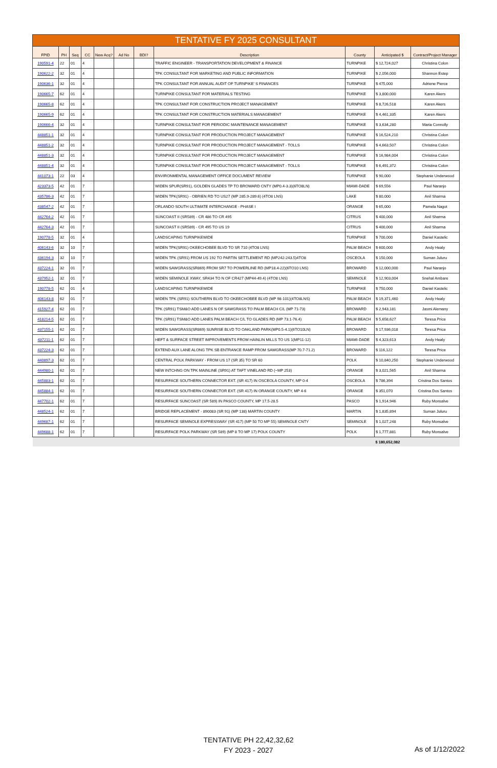| TENTATIVE FY 2025 CONSULTANT | | | | | | | | | | |
| FPID | PH | Seq | CC | New Acq? | Ad No | BDI? | Description | County | Anticipated $ | Contract/Project Manager |
| 190591-4 | 22 | 01 | 4 | | | | TRAFFIC ENGINEER - TRANSPORTATION DEVELOPMENT & FINANCE | TURNPIKE | $ 12,724,027 | Christina Colon |
| 190622-2 | 32 | 01 | 4 | | | | TPK CONSULTANT FOR MARKETING AND PUBLIC INFORMATION | TURNPIKE | $ 2,056,000 | Shannon Estep |
| 190636-1 | 32 | 01 | 4 | | | | TPK CONSULTANT FOR ANNUAL AUDIT OF TURNPIKE' S FINANCES | TURNPIKE | $ 475,000 | Adriene Pierce |
| 190665-7 | 62 | 01 | 4 | | | | TURNPIKE CONSULTANT FOR MATERIALS TESTING | TURNPIKE | $ 3,800,000 | Karen Akers |
| 190665-8 | 62 | 01 | 4 | | | | TPK CONSULTANT FOR CONSTRUCTION PROJECT MANAGEMENT | TURNPIKE | $ 8,726,518 | Karen Akers |
| 190665-9 | 62 | 01 | 4 | | | | TPK CONSULTANT FOR CONSTRUCTION MATERIALS MANAGEMENT | TURNPIKE | $ 4,461,335 | Karen Akers |
| 190666-4 | 32 | 01 | 4 | | | | TURNPIKE CONSULTANT FOR PERIODIC MAINTENANCE MANAGEMENT | TURNPIKE | $ 3,634,280 | Maria Connolly |
| 448851-1 | 32 | 01 | 4 | | | | TURNPIKE CONSULTANT FOR PRODUCTION PROJECT MANAGEMENT | TURNPIKE | $ 16,524,210 | Christina Colon |
| 448851-2 | 32 | 01 | 4 | | | | TURNPIKE CONSULTANT FOR PRODUCTION PROJECT MANAGEMENT - TOLLS | TURNPIKE | $ 4,663,507 | Christina Colon |
| 448851-3 | 32 | 01 | 4 | | | | TURNPIKE CONSULTANT FOR PRODUCTION PROJECT MANAGEMENT | TURNPIKE | $ 16,984,004 | Christina Colon |
| 448851-4 | 32 | 01 | 4 | | | | TURNPIKE CONSULTANT FOR PRODUCTION PROJECT MANAGEMENT - TOLLS | TURNPIKE | $ 6,491,372 | Christina Colon |
| 441073-1 | 22 | 03 | 4 | | | | ENVIRONMENTAL MANAGEMENT OFFICE DOCUMENT REVIEW | TURNPIKE | $ 90,000 | Stephanie Underwood |
| 423373-5 | 42 | 01 | 7 | | | | WIDEN SPUR(SR91), GOLDEN GLADES TP TO BROWARD CNTY (MP0.4-3.3)(6TO8LN) | MIAMI-DADE | $ 69,556 | Paul Naranjo |
| 435786-3 | 42 | 01 | 7 | | | | WIDEN TPK(SR91) - OBRIEN RD TO US27 (MP 285.9-289.6) (4TO8 LNS) | LAKE | $ 80,000 | Anil Sharma |
| 438547-2 | 42 | 01 | 7 | | | | ORLANDO SOUTH ULTIMATE INTERCHANGE - PHASE I | ORANGE | $ 65,000 | Pamela Nagot |
| 442764-2 | 42 | 01 | 7 | | | | SUNCOAST II (SR589) - CR 486 TO CR 495 | CITRUS | $ 400,000 | Anil Sharma |
| 442764-3 | 42 | 01 | 7 | | | | SUNCOAST II (SR589) - CR 495 TO US 19 | CITRUS | $ 400,000 | Anil Sharma |
| 190778-5 | 32 | 01 | 4 | | | | LANDSCAPING TURNPIKEWIDE | TURNPIKE | $ 700,000 | Daniel Kastelic |
| 406143-6 | 32 | 10 | 7 | | | | WIDEN TPK(SR91) OKEECHOBEE BLVD TO SR 710 (4TO8 LNS) | PALM BEACH | $ 600,000 | Andy Healy |
| 436194-3 | 32 | 10 | 7 | | | | WIDEN TPK (SR91) FROM US 192 TO PARTIN SETTLEMENT RD (MP242-243.5)4TO8 | OSCEOLA | $ 150,000 | Suman Juluru |
| 437224-1 | 32 | 01 | 7 | | | | WIDEN SAWGRASS(SR869) FROM SR7 TO POWERLINE RD (MP18.4-22)(6TO10 LNS) | BROWARD | $ 12,000,000 | Paul Naranjo |
| 437952-1 | 32 | 01 | 7 | | | | WIDEN SEMINOLE XWAY, SR434 TO N OF CR427 (MP44-49.4) (4TO8 LNS) | SEMINOLE | $ 12,903,004 | Snehal Ambare |
| 190778-5 | 62 | 01 | 4 | | | | LANDSCAPING TURNPIKEWIDE | TURNPIKE | $ 750,000 | Daniel Kastelic |
| 406143-8 | 62 | 01 | 7 | | | | WIDEN TPK (SR91) SOUTHERN BLVD TO OKEECHOBEE BLVD (MP 98-101)(4TO8LNS) | PALM BEACH | $ 19,371,460 | Andy Healy |
| 415927-4 | 62 | 01 | 7 | | | | TPK (SR91) TSM&O ADD LANES N OF SAWGRASS TO PALM BEACH C/L (MP 71-73) | BROWARD | $ 2,943,181 | Jasmi Alemany |
| 418214-5 | 62 | 01 | 7 | | | | TPK (SR91) TSM&O ADD LANES PALM BEACH C/L TO GLADES RD (MP 73.1-76.4) | PALM BEACH | $ 5,658,627 | Teresa Price |
| 437155-1 | 62 | 01 | 7 | | | | WIDEN SAWGRASS(SR869) SUNRISE BLVD TO OAKLAND PARK(MP0.5-4.1)(6TO10LN) | BROWARD | $ 17,936,018 | Teresa Price |
| 437211-1 | 62 | 01 | 7 | | | | HEFT & SURFACE STREET IMPROVEMENTS FROM HAINLIN MILLS TO US 1(MP11-12) | MIAMI-DADE | $ 4,323,613 | Andy Healy |
| 437224-3 | 62 | 01 | 7 | | | | EXTEND AUX LANE ALONG TPK SB ENTRANCE RAMP FROM SAWGRASS(MP 70.7-71.2) | BROWARD | $ 116,122 | Teresa Price |
| 440897-3 | 62 | 01 | 7 | | | | CENTRAL POLK PARKWAY - FROM US 17 (SR 35) TO SR 60 | POLK | $ 10,840,250 | Stephanie Underwood |
| 444980-1 | 62 | 01 | 7 | | | | NEW INTCHNG ON TPK MAINLINE (SR91) AT TAFT VINELAND RD (~MP 253) | ORANGE | $ 3,021,565 | Anil Sharma |
| 445883-1 | 62 | 01 | 7 | | | | RESURFACE SOUTHERN CONNECTOR EXT. (SR 417) IN OSCEOLA COUNTY, MP 0-4 | OSCEOLA | $ 786,394 | Cristina Dos Santos |
| 445884-1 | 62 | 01 | 7 | | | | RESURFACE SOUTHERN CONNECTOR EXT. (SR 417) IN ORANGE COUNTY, MP 4-6 | ORANGE | $ 351,070 | Cristina Dos Santos |
| 447702-1 | 62 | 01 | 7 | | | | RESURFACE SUNCOAST (SR 589) IN PASCO COUNTY, MP 17.5-28.5 | PASCO | $ 1,914,946 | Ruby Monsalve |
| 448524-1 | 62 | 01 | 7 | | | | BRIDGE REPLACEMENT - 890083 (SR 91) (MP 138) MARTIN COUNTY | MARTIN | $ 1,835,894 | Suman Juluru |
| 449687-1 | 62 | 01 | 7 | | | | RESURFACE SEMINOLE EXPRESSWAY (SR 417) (MP 50 TO MP 55) SEMINOLE CNTY | SEMINOLE | $ 1,027,248 | Ruby Monsalve |
| 449688-1 | 62 | 01 | 7 | | | | RESURFACE POLK PARKWAY (SR 589) (MP 8 TO MP 17) POLK COUNTY | POLK | $ 1,777,881 | Ruby Monsalve |
| | | | | | | | | | $ 180,652,082 | |
TENTATIVE PH 22,42,32,62
FY 2023 - 2027
As of 1/12/2022